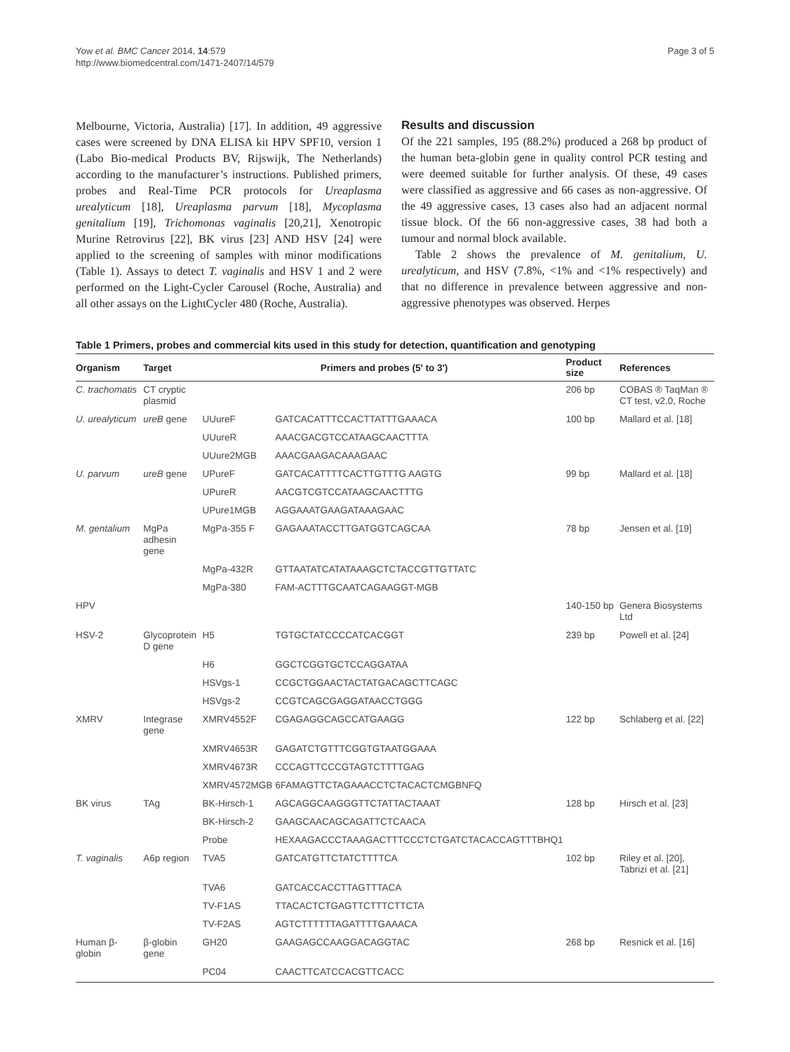Yow et al. BMC Cancer 2014, 14:579
http://www.biomedcentral.com/1471-2407/14/579
Page 3 of 5
Melbourne, Victoria, Australia) [17]. In addition, 49 aggressive cases were screened by DNA ELISA kit HPV SPF10, version 1 (Labo Bio-medical Products BV, Rijswijk, The Netherlands) according to the manufacturer’s instructions. Published primers, probes and Real-Time PCR protocols for Ureaplasma urealyticum [18], Ureaplasma parvum [18], Mycoplasma genitalium [19], Trichomonas vaginalis [20,21], Xenotropic Murine Retrovirus [22], BK virus [23] AND HSV [24] were applied to the screening of samples with minor modifications (Table 1). Assays to detect T. vaginalis and HSV 1 and 2 were performed on the Light-Cycler Carousel (Roche, Australia) and all other assays on the LightCycler 480 (Roche, Australia).
Results and discussion
Of the 221 samples, 195 (88.2%) produced a 268 bp product of the human beta-globin gene in quality control PCR testing and were deemed suitable for further analysis. Of these, 49 cases were classified as aggressive and 66 cases as non-aggressive. Of the 49 aggressive cases, 13 cases also had an adjacent normal tissue block. Of the 66 non-aggressive cases, 38 had both a tumour and normal block available.
Table 2 shows the prevalence of M. genitalium, U. urealyticum, and HSV (7.8%, <1% and <1% respectively) and that no difference in prevalence between aggressive and non-aggressive phenotypes was observed. Herpes
Table 1 Primers, probes and commercial kits used in this study for detection, quantification and genotyping
| Organism | Target | Primers and probes (5′ to 3′) | | Product size | References |
| --- | --- | --- | --- | --- | --- |
| C. trachomatis | CT cryptic plasmid | | | 206 bp | COBAS ® TaqMan ® CT test, v2.0, Roche |
| U. urealyticum | ureB gene | UUureF | GATCACATTTCCACTTATTTGAAACA | 100 bp | Mallard et al. [18] |
| | | UUureR | AAACGACGTCCATAAGCAACTTTA | | |
| | | UUure2MGB | AAACGAAGACAAAGAAC | | |
| U. parvum | ureB gene | UPureF | GATCACATTTTCACTTGTTTG AAGTG | 99 bp | Mallard et al. [18] |
| | | UPureR | AACGTCGTCCATAAGCAACTTTG | | |
| | | UPure1MGB | AGGAAATGAAGATAAAGAAC | | |
| M. gentalium | MgPa adhesin gene | MgPa-355 F | GAGAAATACCTTGATGGTCAGCAA | 78 bp | Jensen et al. [19] |
| | | MgPa-432R | GTTAATATCATATAAAGCTCTACCGTTGTTATC | | |
| | | MgPa-380 | FAM-ACTTTGCAATCAGAAGGT-MGB | | |
| HPV | | | | 140-150 bp | Genera Biosystems Ltd |
| HSV-2 | Glycoprotein D gene | H5 | TGTGCTATCCCCATCACGGT | 239 bp | Powell et al. [24] |
| | | H6 | GGCTCGGTGCTCCAGGATAA | | |
| | | HSVgs-1 | CCGCTGGAACTACTATGACAGCTTCAGC | | |
| | | HSVgs-2 | CCGTCAGCGAGGATAACCTGGG | | |
| XMRV | Integrase gene | XMRV4552F | CGAGAGGCAGCCATGAAGG | 122 bp | Schlaberg et al. [22] |
| | | XMRV4653R | GAGATCTGTTTCGGTGTAATGGAAA | | |
| | | XMRV4673R | CCCAGTTCCCGTAGTCTTTTGAG | | |
| | | XMRV4572MGB | 6FAMAGTTCTAGAAACCTCTACACTCMGBNFQ | | |
| BK virus | TAg | BK-Hirsch-1 | AGCAGGCAAGGGTTCTATTACTAAAT | 128 bp | Hirsch et al. [23] |
| | | BK-Hirsch-2 | GAAGCAACAGCAGATTCTCAACA | | |
| | | Probe | HEXAAGACCCTAAAGACTTTCCCTCTGATCTACACCAGTTTBHQ1 | | |
| T. vaginalis | A6p region | TVA5 | GATCATGTTCTATCTTTTCA | 102 bp | Riley et al. [20], Tabrizi et al. [21] |
| | | TVA6 | GATCACCACCTTAGTTTACA | | |
| | | TV-F1AS | TTACACTCTGAGTTCTTTCTTCTA | | |
| | | TV-F2AS | AGTCTTTTTTAGATTTTGAAACA | | |
| Human β-globin | β-globin gene | GH20 | GAAGAGCCAAGGACAGGTAC | 268 bp | Resnick et al. [16] |
| | | PC04 | CAACTTCATCCACGTTCACC | | |